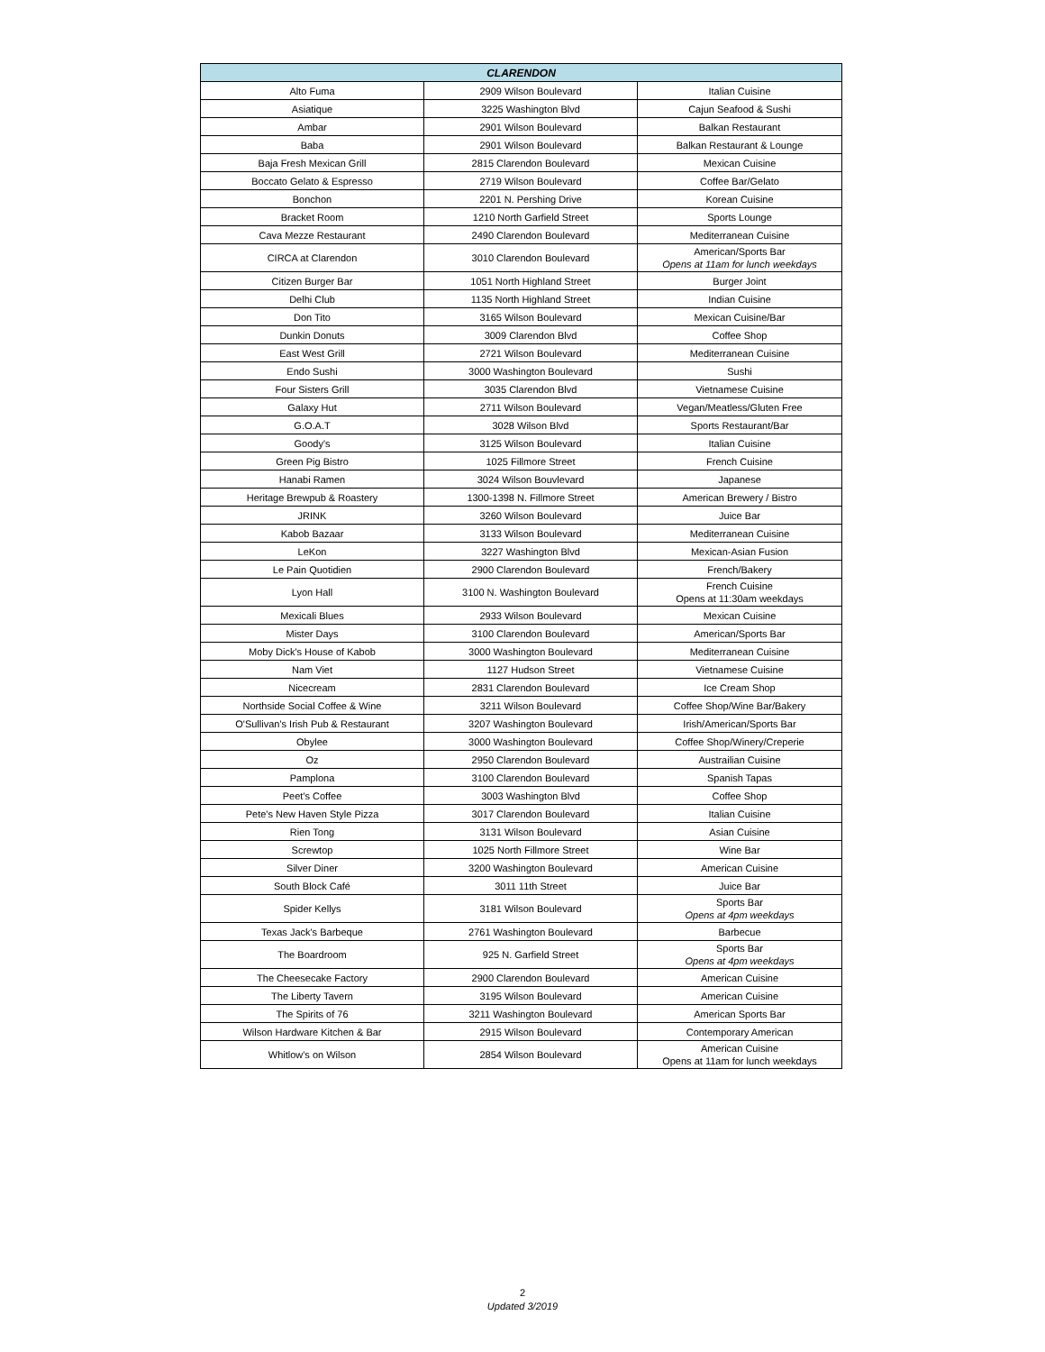| CLARENDON | | |
| --- | --- | --- |
| Alto Fuma | 2909 Wilson Boulevard | Italian Cuisine |
| Asiatique | 3225 Washington Blvd | Cajun Seafood & Sushi |
| Ambar | 2901 Wilson Boulevard | Balkan Restaurant |
| Baba | 2901 Wilson Boulevard | Balkan Restaurant & Lounge |
| Baja Fresh Mexican Grill | 2815 Clarendon Boulevard | Mexican Cuisine |
| Boccato Gelato & Espresso | 2719 Wilson Boulevard | Coffee Bar/Gelato |
| Bonchon | 2201 N. Pershing Drive | Korean Cuisine |
| Bracket Room | 1210 North Garfield Street | Sports Lounge |
| Cava Mezze Restaurant | 2490 Clarendon Boulevard | Mediterranean Cuisine |
| CIRCA at Clarendon | 3010 Clarendon Boulevard | American/Sports Bar Opens at 11am for lunch weekdays |
| Citizen Burger Bar | 1051 North Highland Street | Burger Joint |
| Delhi Club | 1135 North Highland Street | Indian Cuisine |
| Don Tito | 3165 Wilson Boulevard | Mexican Cuisine/Bar |
| Dunkin Donuts | 3009 Clarendon Blvd | Coffee Shop |
| East West Grill | 2721 Wilson Boulevard | Mediterranean Cuisine |
| Endo Sushi | 3000 Washington Boulevard | Sushi |
| Four Sisters Grill | 3035 Clarendon Blvd | Vietnamese Cuisine |
| Galaxy Hut | 2711 Wilson Boulevard | Vegan/Meatless/Gluten Free |
| G.O.A.T | 3028 Wilson Blvd | Sports Restaurant/Bar |
| Goody's | 3125 Wilson Boulevard | Italian Cuisine |
| Green Pig Bistro | 1025 Fillmore Street | French Cuisine |
| Hanabi Ramen | 3024 Wilson Bouvlevard | Japanese |
| Heritage Brewpub & Roastery | 1300-1398 N. Fillmore Street | American Brewery / Bistro |
| JRINK | 3260 Wilson Boulevard | Juice Bar |
| Kabob Bazaar | 3133 Wilson Boulevard | Mediterranean Cuisine |
| LeKon | 3227 Washington Blvd | Mexican-Asian Fusion |
| Le Pain Quotidien | 2900 Clarendon Boulevard | French/Bakery |
| Lyon Hall | 3100 N. Washington Boulevard | French Cuisine Opens at 11:30am weekdays |
| Mexicali Blues | 2933 Wilson Boulevard | Mexican Cuisine |
| Mister Days | 3100 Clarendon Boulevard | American/Sports Bar |
| Moby Dick's House of Kabob | 3000 Washington Boulevard | Mediterranean Cuisine |
| Nam Viet | 1127 Hudson Street | Vietnamese Cuisine |
| Nicecream | 2831 Clarendon Boulevard | Ice Cream Shop |
| Northside Social Coffee & Wine | 3211 Wilson Boulevard | Coffee Shop/Wine Bar/Bakery |
| O'Sullivan's Irish Pub & Restaurant | 3207 Washington Boulevard | Irish/American/Sports Bar |
| Obylee | 3000 Washington Boulevard | Coffee Shop/Winery/Creperie |
| Oz | 2950 Clarendon Boulevard | Austrailian Cuisine |
| Pamplona | 3100 Clarendon Boulevard | Spanish Tapas |
| Peet's Coffee | 3003 Washington Blvd | Coffee Shop |
| Pete's New Haven Style Pizza | 3017 Clarendon Boulevard | Italian Cuisine |
| Rien Tong | 3131 Wilson Boulevard | Asian Cuisine |
| Screwtop | 1025 North Fillmore Street | Wine Bar |
| Silver Diner | 3200 Washington Boulevard | American Cuisine |
| South Block Café | 3011 11th Street | Juice Bar |
| Spider Kellys | 3181 Wilson Boulevard | Sports Bar Opens at 4pm weekdays |
| Texas Jack's Barbeque | 2761 Washington Boulevard | Barbecue |
| The Boardroom | 925 N. Garfield Street | Sports Bar Opens at 4pm weekdays |
| The Cheesecake Factory | 2900 Clarendon Boulevard | American Cuisine |
| The Liberty Tavern | 3195 Wilson Boulevard | American Cuisine |
| The Spirits of 76 | 3211 Washington Boulevard | American Sports Bar |
| Wilson Hardware Kitchen & Bar | 2915 Wilson Boulevard | Contemporary American |
| Whitlow's on Wilson | 2854 Wilson Boulevard | American Cuisine Opens at 11am for lunch weekdays |
2
Updated 3/2019